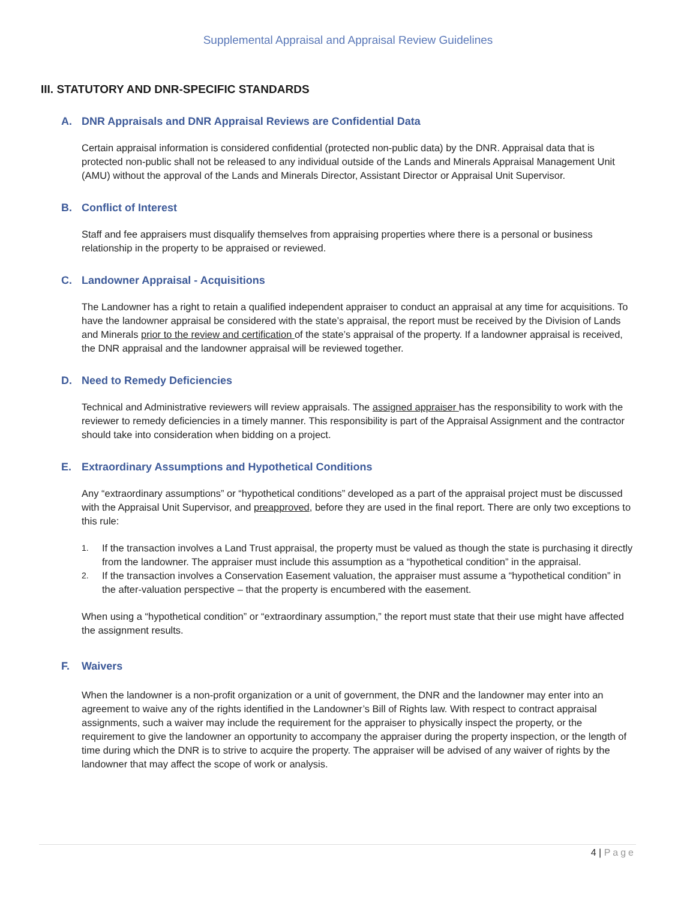Supplemental Appraisal and Appraisal Review Guidelines
III. STATUTORY AND DNR-SPECIFIC STANDARDS
A. DNR Appraisals and DNR Appraisal Reviews are Confidential Data
Certain appraisal information is considered confidential (protected non-public data) by the DNR. Appraisal data that is protected non-public shall not be released to any individual outside of the Lands and Minerals Appraisal Management Unit (AMU) without the approval of the Lands and Minerals Director, Assistant Director or Appraisal Unit Supervisor.
B. Conflict of Interest
Staff and fee appraisers must disqualify themselves from appraising properties where there is a personal or business relationship in the property to be appraised or reviewed.
C. Landowner Appraisal - Acquisitions
The Landowner has a right to retain a qualified independent appraiser to conduct an appraisal at any time for acquisitions. To have the landowner appraisal be considered with the state’s appraisal, the report must be received by the Division of Lands and Minerals prior to the review and certification of the state’s appraisal of the property. If a landowner appraisal is received, the DNR appraisal and the landowner appraisal will be reviewed together.
D. Need to Remedy Deficiencies
Technical and Administrative reviewers will review appraisals. The assigned appraiser has the responsibility to work with the reviewer to remedy deficiencies in a timely manner. This responsibility is part of the Appraisal Assignment and the contractor should take into consideration when bidding on a project.
E. Extraordinary Assumptions and Hypothetical Conditions
Any “extraordinary assumptions” or “hypothetical conditions” developed as a part of the appraisal project must be discussed with the Appraisal Unit Supervisor, and preapproved, before they are used in the final report. There are only two exceptions to this rule:
1.
If the transaction involves a Land Trust appraisal, the property must be valued as though the state is purchasing it directly from the landowner. The appraiser must include this assumption as a “hypothetical condition” in the appraisal.
2.
If the transaction involves a Conservation Easement valuation, the appraiser must assume a “hypothetical condition” in the after-valuation perspective – that the property is encumbered with the easement.
When using a “hypothetical condition” or “extraordinary assumption,” the report must state that their use might have affected the assignment results.
F. Waivers
When the landowner is a non-profit organization or a unit of government, the DNR and the landowner may enter into an agreement to waive any of the rights identified in the Landowner’s Bill of Rights law. With respect to contract appraisal assignments, such a waiver may include the requirement for the appraiser to physically inspect the property, or the requirement to give the landowner an opportunity to accompany the appraiser during the property inspection, or the length of time during which the DNR is to strive to acquire the property. The appraiser will be advised of any waiver of rights by the landowner that may affect the scope of work or analysis.
4 | Page